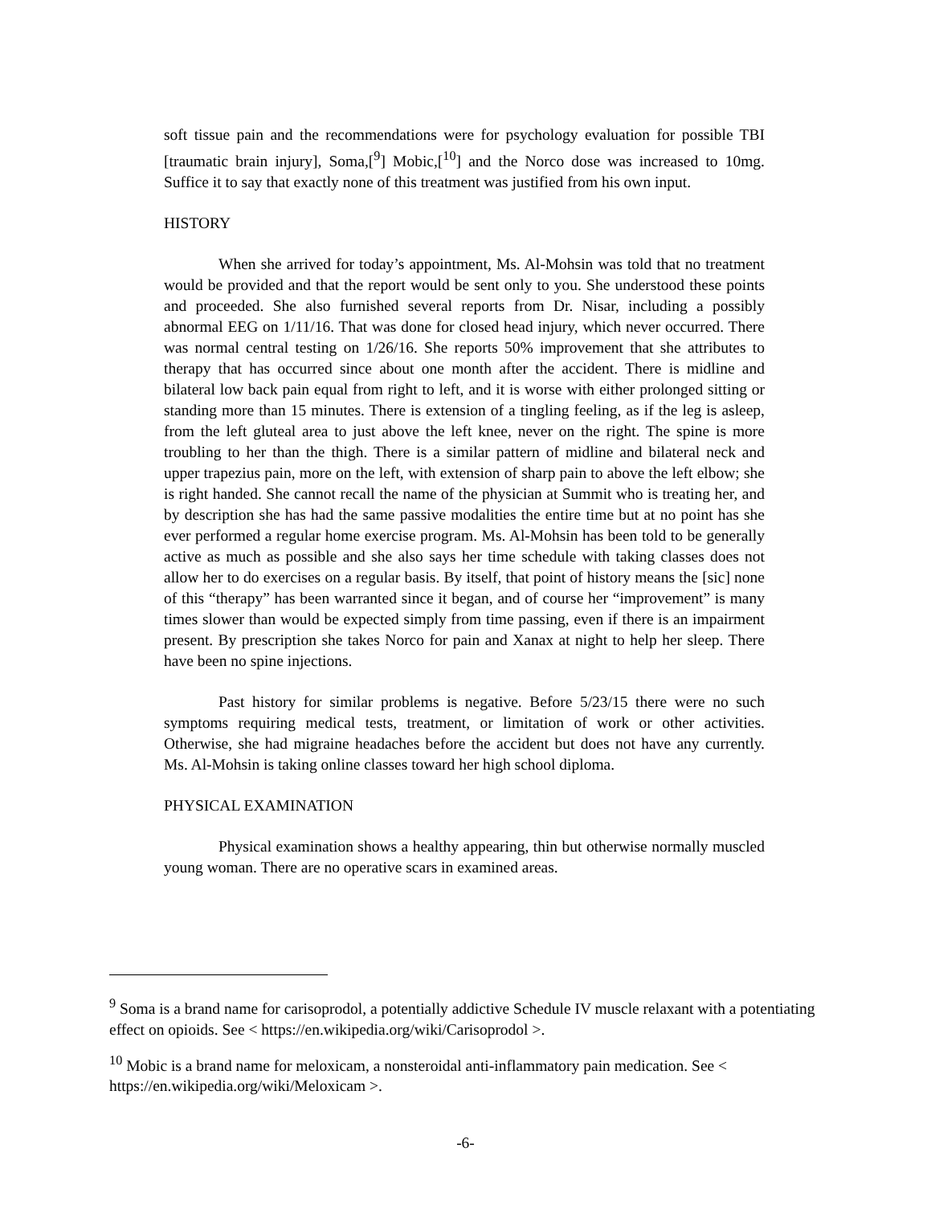soft tissue pain and the recommendations were for psychology evaluation for possible TBI [traumatic brain injury], Soma,[<sup>9</sup>] Mobic,[<sup>10</sup>] and the Norco dose was increased to 10mg. Suffice it to say that exactly none of this treatment was justified from his own input.
HISTORY
When she arrived for today’s appointment, Ms. Al-Mohsin was told that no treatment would be provided and that the report would be sent only to you. She understood these points and proceeded. She also furnished several reports from Dr. Nisar, including a possibly abnormal EEG on 1/11/16. That was done for closed head injury, which never occurred. There was normal central testing on 1/26/16. She reports 50% improvement that she attributes to therapy that has occurred since about one month after the accident. There is midline and bilateral low back pain equal from right to left, and it is worse with either prolonged sitting or standing more than 15 minutes. There is extension of a tingling feeling, as if the leg is asleep, from the left gluteal area to just above the left knee, never on the right. The spine is more troubling to her than the thigh. There is a similar pattern of midline and bilateral neck and upper trapezius pain, more on the left, with extension of sharp pain to above the left elbow; she is right handed. She cannot recall the name of the physician at Summit who is treating her, and by description she has had the same passive modalities the entire time but at no point has she ever performed a regular home exercise program. Ms. Al-Mohsin has been told to be generally active as much as possible and she also says her time schedule with taking classes does not allow her to do exercises on a regular basis. By itself, that point of history means the [sic] none of this “therapy” has been warranted since it began, and of course her “improvement” is many times slower than would be expected simply from time passing, even if there is an impairment present. By prescription she takes Norco for pain and Xanax at night to help her sleep. There have been no spine injections.
Past history for similar problems is negative. Before 5/23/15 there were no such symptoms requiring medical tests, treatment, or limitation of work or other activities. Otherwise, she had migraine headaches before the accident but does not have any currently. Ms. Al-Mohsin is taking online classes toward her high school diploma.
PHYSICAL EXAMINATION
Physical examination shows a healthy appearing, thin but otherwise normally muscled young woman. There are no operative scars in examined areas.
<sup>9</sup> Soma is a brand name for carisoprodol, a potentially addictive Schedule IV muscle relaxant with a potentiating effect on opioids. See < https://en.wikipedia.org/wiki/Carisoprodol >.
<sup>10</sup> Mobic is a brand name for meloxicam, a nonsteroidal anti-inflammatory pain medication. See < https://en.wikipedia.org/wiki/Meloxicam >.
-6-